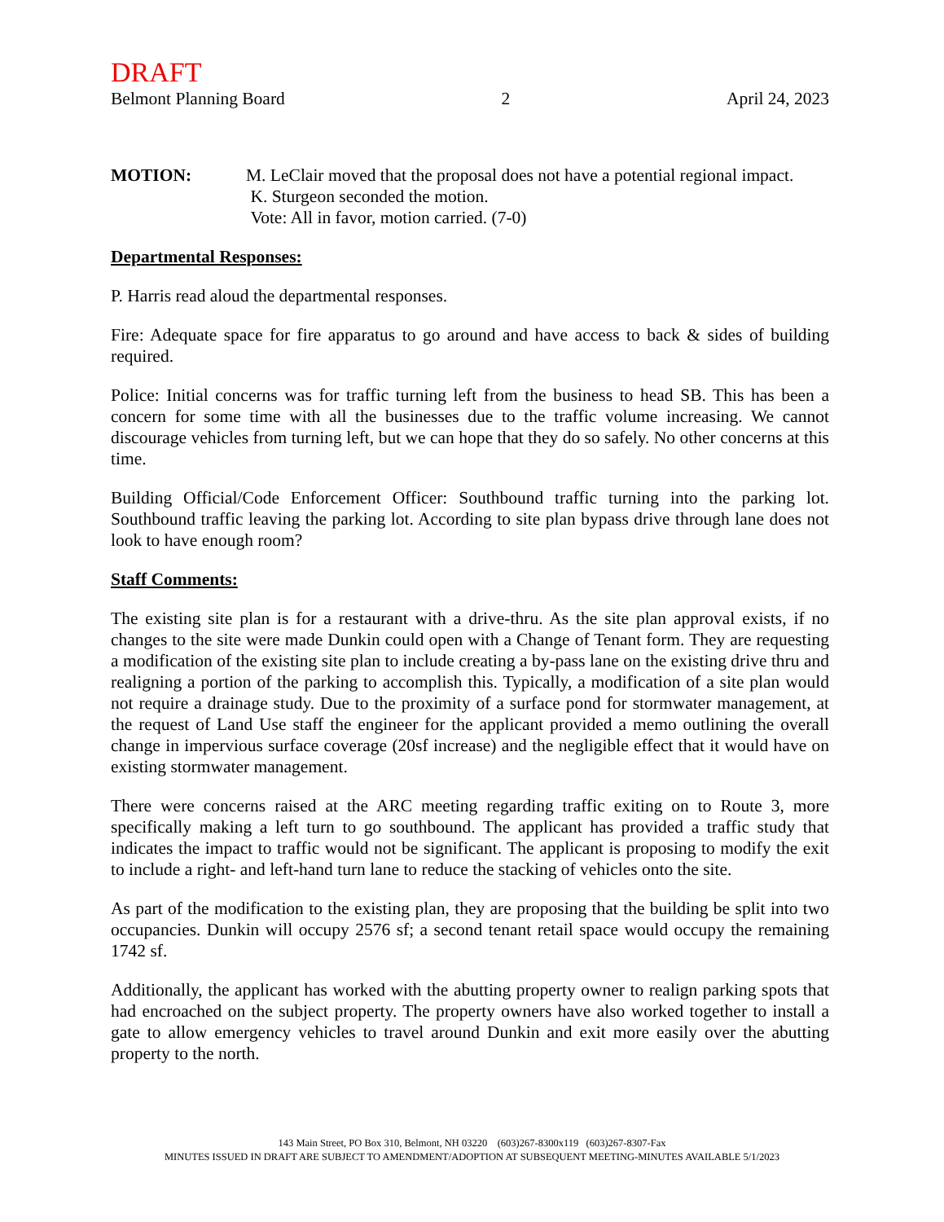DRAFT
Belmont Planning Board 2 April 24, 2023
MOTION: M. LeClair moved that the proposal does not have a potential regional impact.
K. Sturgeon seconded the motion.
Vote: All in favor, motion carried. (7-0)
Departmental Responses:
P. Harris read aloud the departmental responses.
Fire: Adequate space for fire apparatus to go around and have access to back & sides of building required.
Police: Initial concerns was for traffic turning left from the business to head SB. This has been a concern for some time with all the businesses due to the traffic volume increasing. We cannot discourage vehicles from turning left, but we can hope that they do so safely. No other concerns at this time.
Building Official/Code Enforcement Officer: Southbound traffic turning into the parking lot. Southbound traffic leaving the parking lot. According to site plan bypass drive through lane does not look to have enough room?
Staff Comments:
The existing site plan is for a restaurant with a drive-thru. As the site plan approval exists, if no changes to the site were made Dunkin could open with a Change of Tenant form. They are requesting a modification of the existing site plan to include creating a by-pass lane on the existing drive thru and realigning a portion of the parking to accomplish this. Typically, a modification of a site plan would not require a drainage study. Due to the proximity of a surface pond for stormwater management, at the request of Land Use staff the engineer for the applicant provided a memo outlining the overall change in impervious surface coverage (20sf increase) and the negligible effect that it would have on existing stormwater management.
There were concerns raised at the ARC meeting regarding traffic exiting on to Route 3, more specifically making a left turn to go southbound. The applicant has provided a traffic study that indicates the impact to traffic would not be significant. The applicant is proposing to modify the exit to include a right- and left-hand turn lane to reduce the stacking of vehicles onto the site.
As part of the modification to the existing plan, they are proposing that the building be split into two occupancies. Dunkin will occupy 2576 sf; a second tenant retail space would occupy the remaining 1742 sf.
Additionally, the applicant has worked with the abutting property owner to realign parking spots that had encroached on the subject property. The property owners have also worked together to install a gate to allow emergency vehicles to travel around Dunkin and exit more easily over the abutting property to the north.
143 Main Street, PO Box 310, Belmont, NH 03220 (603)267-8300x119 (603)267-8307-Fax
MINUTES ISSUED IN DRAFT ARE SUBJECT TO AMENDMENT/ADOPTION AT SUBSEQUENT MEETING-MINUTES AVAILABLE 5/1/2023